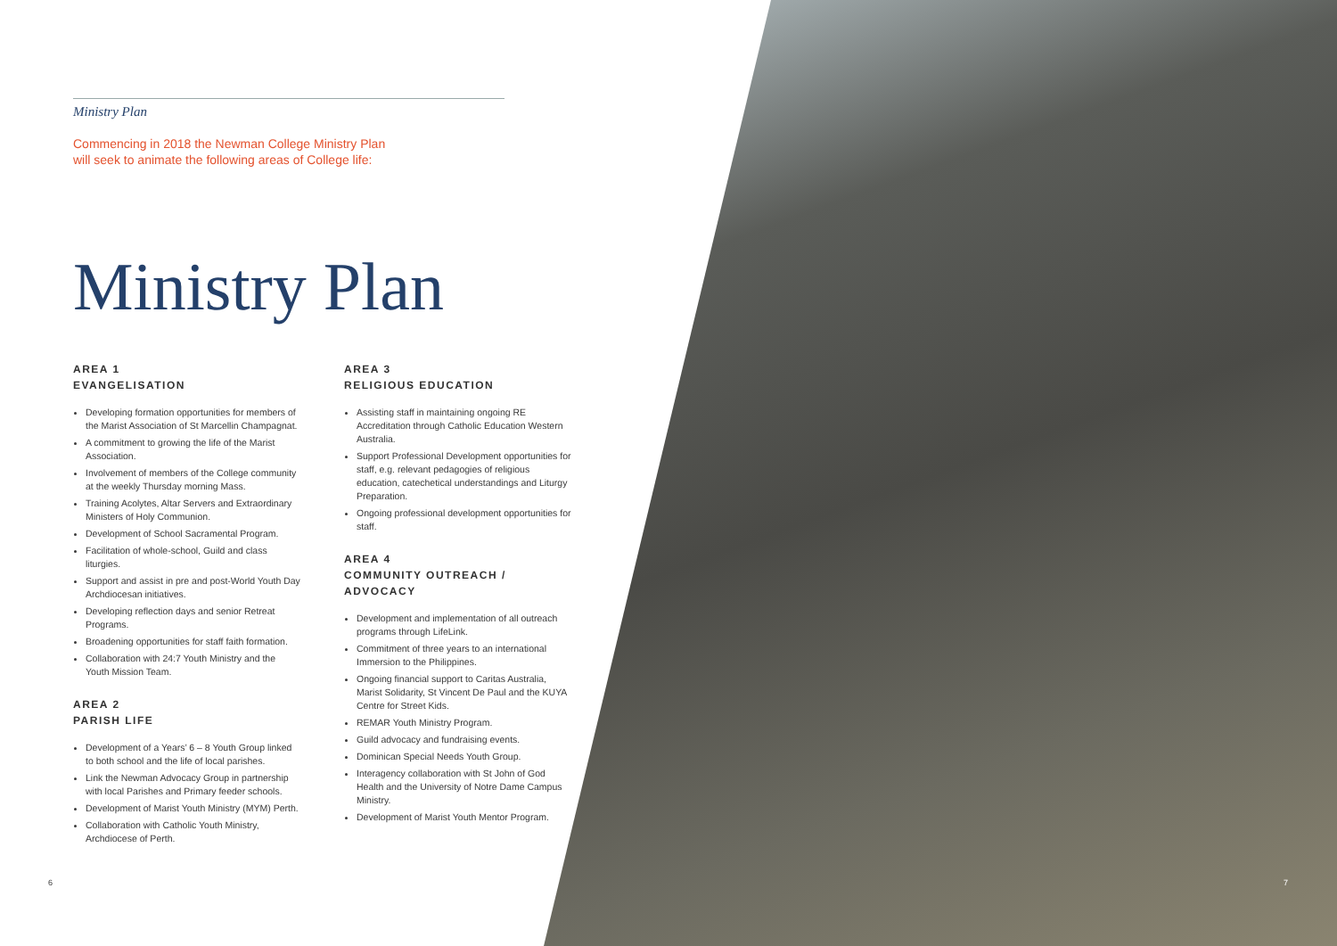Ministry Plan
Commencing in 2018 the Newman College Ministry Plan
will seek to animate the following areas of College life:
Ministry Plan
AREA 1
EVANGELISATION
Developing formation opportunities for members of the Marist Association of St Marcellin Champagnat.
A commitment to growing the life of the Marist Association.
Involvement of members of the College community at the weekly Thursday morning Mass.
Training Acolytes, Altar Servers and Extraordinary Ministers of Holy Communion.
Development of School Sacramental Program.
Facilitation of whole-school, Guild and class liturgies.
Support and assist in pre and post-World Youth Day Archdiocesan initiatives.
Developing reflection days and senior Retreat Programs.
Broadening opportunities for staff faith formation.
Collaboration with 24:7 Youth Ministry and the Youth Mission Team.
AREA 2
PARISH LIFE
Development of a Years’ 6 – 8 Youth Group linked to both school and the life of local parishes.
Link the Newman Advocacy Group in partnership with local Parishes and Primary feeder schools.
Development of Marist Youth Ministry (MYM) Perth.
Collaboration with Catholic Youth Ministry, Archdiocese of Perth.
AREA 3
RELIGIOUS EDUCATION
Assisting staff in maintaining ongoing RE Accreditation through Catholic Education Western Australia.
Support Professional Development opportunities for staff, e.g. relevant pedagogies of religious education, catechetical understandings and Liturgy Preparation.
Ongoing professional development opportunities for staff.
AREA 4
COMMUNITY OUTREACH / ADVOCACY
Development and implementation of all outreach programs through LifeLink.
Commitment of three years to an international Immersion to the Philippines.
Ongoing financial support to Caritas Australia, Marist Solidarity, St Vincent De Paul and the KUYA Centre for Street Kids.
REMAR Youth Ministry Program.
Guild advocacy and fundraising events.
Dominican Special Needs Youth Group.
Interagency collaboration with St John of God Health and the University of Notre Dame Campus Ministry.
Development of Marist Youth Mentor Program.
6 7